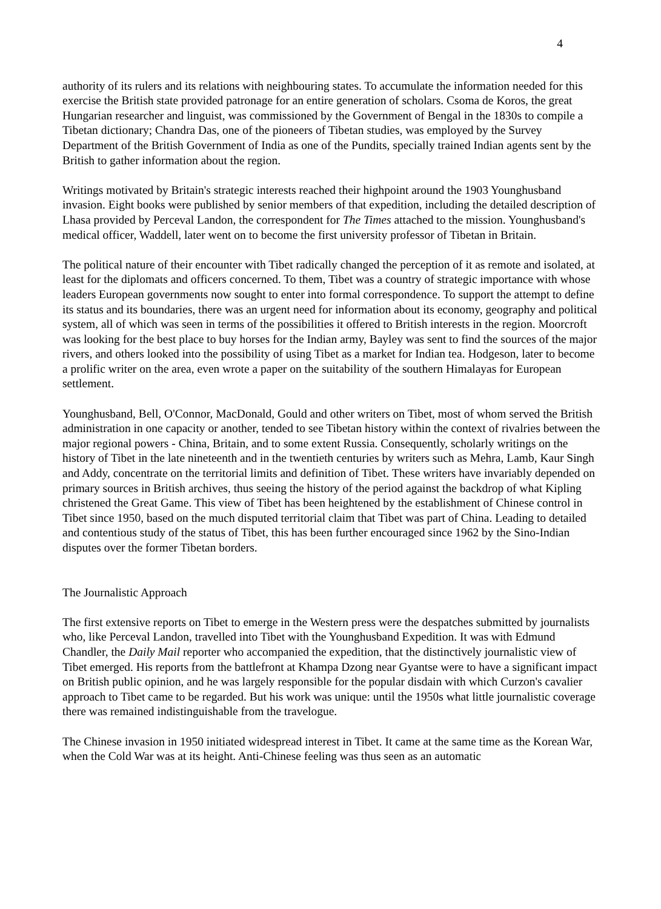4
authority of its rulers and its relations with neighbouring states. To accumulate the information needed for this exercise the British state provided patronage for an entire generation of scholars. Csoma de Koros, the great Hungarian researcher and linguist, was commissioned by the Government of Bengal in the 1830s to compile a Tibetan dictionary; Chandra Das, one of the pioneers of Tibetan studies, was employed by the Survey Department of the British Government of India as one of the Pundits, specially trained Indian agents sent by the British to gather information about the region.
Writings motivated by Britain's strategic interests reached their highpoint around the 1903 Younghusband invasion. Eight books were published by senior members of that expedition, including the detailed description of Lhasa provided by Perceval Landon, the correspondent for The Times attached to the mission. Younghusband's medical officer, Waddell, later went on to become the first university professor of Tibetan in Britain.
The political nature of their encounter with Tibet radically changed the perception of it as remote and isolated, at least for the diplomats and officers concerned. To them, Tibet was a country of strategic importance with whose leaders European governments now sought to enter into formal correspondence. To support the attempt to define its status and its boundaries, there was an urgent need for information about its economy, geography and political system, all of which was seen in terms of the possibilities it offered to British interests in the region. Moorcroft was looking for the best place to buy horses for the Indian army, Bayley was sent to find the sources of the major rivers, and others looked into the possibility of using Tibet as a market for Indian tea. Hodgeson, later to become a prolific writer on the area, even wrote a paper on the suitability of the southern Himalayas for European settlement.
Younghusband, Bell, O'Connor, MacDonald, Gould and other writers on Tibet, most of whom served the British administration in one capacity or another, tended to see Tibetan history within the context of rivalries between the major regional powers - China, Britain, and to some extent Russia. Consequently, scholarly writings on the history of Tibet in the late nineteenth and in the twentieth centuries by writers such as Mehra, Lamb, Kaur Singh and Addy, concentrate on the territorial limits and definition of Tibet. These writers have invariably depended on primary sources in British archives, thus seeing the history of the period against the backdrop of what Kipling christened the Great Game. This view of Tibet has been heightened by the establishment of Chinese control in Tibet since 1950, based on the much disputed territorial claim that Tibet was part of China. Leading to detailed and contentious study of the status of Tibet, this has been further encouraged since 1962 by the Sino-Indian disputes over the former Tibetan borders.
The Journalistic Approach
The first extensive reports on Tibet to emerge in the Western press were the despatches submitted by journalists who, like Perceval Landon, travelled into Tibet with the Younghusband Expedition. It was with Edmund Chandler, the Daily Mail reporter who accompanied the expedition, that the distinctively journalistic view of Tibet emerged. His reports from the battlefront at Khampa Dzong near Gyantse were to have a significant impact on British public opinion, and he was largely responsible for the popular disdain with which Curzon's cavalier approach to Tibet came to be regarded. But his work was unique: until the 1950s what little journalistic coverage there was remained indistinguishable from the travelogue.
The Chinese invasion in 1950 initiated widespread interest in Tibet. It came at the same time as the Korean War, when the Cold War was at its height. Anti-Chinese feeling was thus seen as an automatic